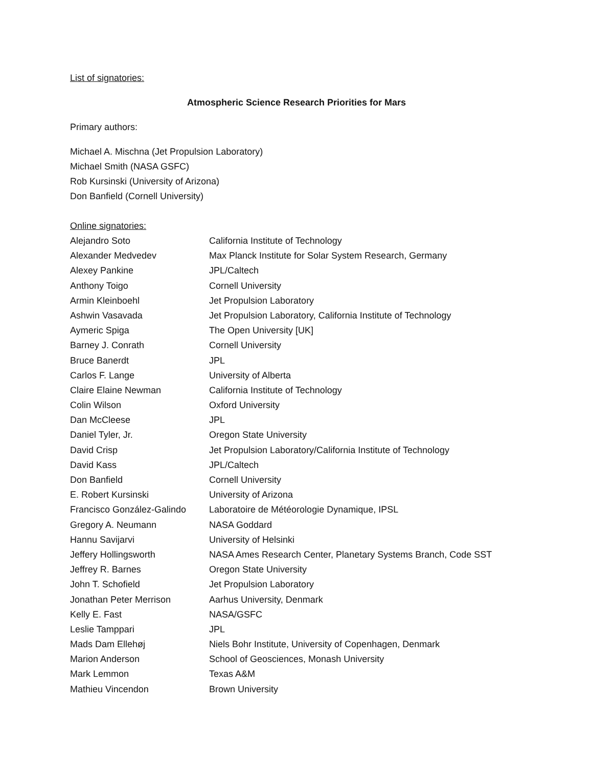List of signatories:
Atmospheric Science Research Priorities for Mars
Primary authors:
Michael A. Mischna (Jet Propulsion Laboratory)
Michael Smith (NASA GSFC)
Rob Kursinski (University of Arizona)
Don Banfield (Cornell University)
Online signatories:
| Alejandro Soto | California Institute of Technology |
| Alexander Medvedev | Max Planck Institute for Solar System Research, Germany |
| Alexey Pankine | JPL/Caltech |
| Anthony Toigo | Cornell University |
| Armin Kleinboehl | Jet Propulsion Laboratory |
| Ashwin Vasavada | Jet Propulsion Laboratory, California Institute of Technology |
| Aymeric Spiga | The Open University [UK] |
| Barney J. Conrath | Cornell University |
| Bruce Banerdt | JPL |
| Carlos F. Lange | University of Alberta |
| Claire Elaine Newman | California Institute of Technology |
| Colin Wilson | Oxford University |
| Dan McCleese | JPL |
| Daniel Tyler, Jr. | Oregon State University |
| David Crisp | Jet Propulsion Laboratory/California Institute of Technology |
| David Kass | JPL/Caltech |
| Don Banfield | Cornell University |
| E. Robert Kursinski | University of Arizona |
| Francisco González-Galindo | Laboratoire de Météorologie Dynamique, IPSL |
| Gregory A. Neumann | NASA Goddard |
| Hannu Savijarvi | University of Helsinki |
| Jeffery Hollingsworth | NASA Ames Research Center, Planetary Systems Branch, Code SST |
| Jeffrey R. Barnes | Oregon State University |
| John T. Schofield | Jet Propulsion Laboratory |
| Jonathan Peter Merrison | Aarhus University, Denmark |
| Kelly E. Fast | NASA/GSFC |
| Leslie Tamppari | JPL |
| Mads Dam Ellehøj | Niels Bohr Institute, University of Copenhagen, Denmark |
| Marion Anderson | School of Geosciences, Monash University |
| Mark Lemmon | Texas A&M |
| Mathieu Vincendon | Brown University |